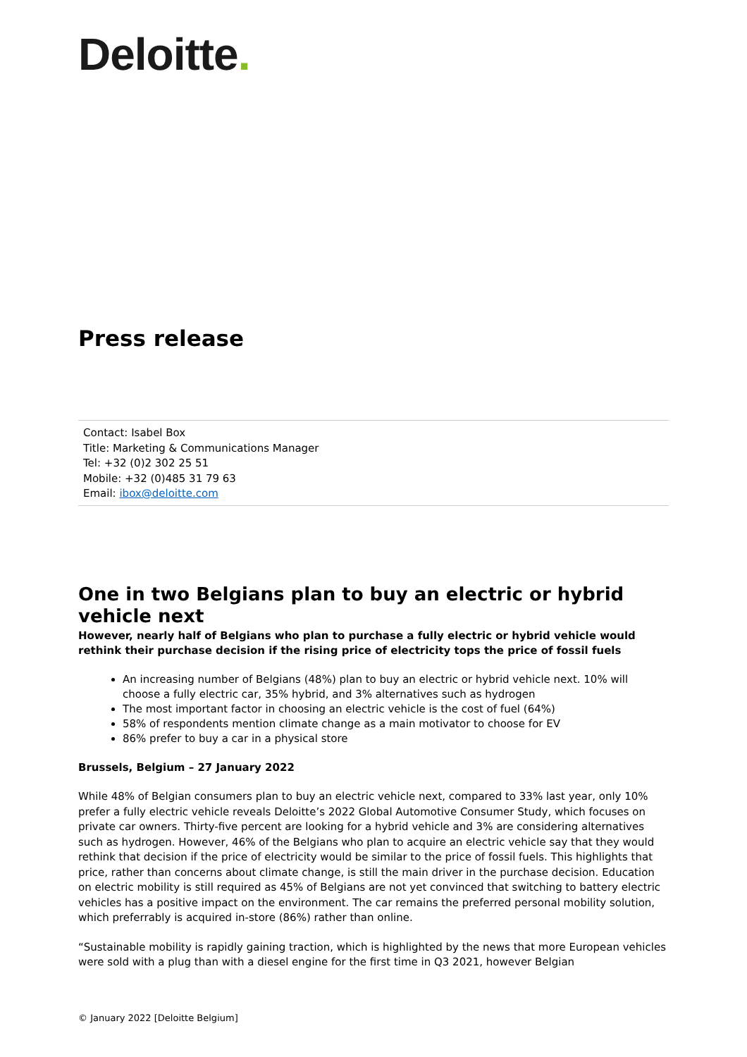Deloitte.
Press release
Contact: Isabel Box
Title: Marketing & Communications Manager
Tel: +32 (0)2 302 25 51
Mobile: +32 (0)485 31 79 63
Email: ibox@deloitte.com
One in two Belgians plan to buy an electric or hybrid vehicle next
However, nearly half of Belgians who plan to purchase a fully electric or hybrid vehicle would rethink their purchase decision if the rising price of electricity tops the price of fossil fuels
An increasing number of Belgians (48%) plan to buy an electric or hybrid vehicle next. 10% will choose a fully electric car, 35% hybrid, and 3% alternatives such as hydrogen
The most important factor in choosing an electric vehicle is the cost of fuel (64%)
58% of respondents mention climate change as a main motivator to choose for EV
86% prefer to buy a car in a physical store
Brussels, Belgium – 27 January 2022
While 48% of Belgian consumers plan to buy an electric vehicle next, compared to 33% last year, only 10% prefer a fully electric vehicle reveals Deloitte’s 2022 Global Automotive Consumer Study, which focuses on private car owners. Thirty-five percent are looking for a hybrid vehicle and 3% are considering alternatives such as hydrogen. However, 46% of the Belgians who plan to acquire an electric vehicle say that they would rethink that decision if the price of electricity would be similar to the price of fossil fuels. This highlights that price, rather than concerns about climate change, is still the main driver in the purchase decision. Education on electric mobility is still required as 45% of Belgians are not yet convinced that switching to battery electric vehicles has a positive impact on the environment. The car remains the preferred personal mobility solution, which preferrably is acquired in-store (86%) rather than online.
“Sustainable mobility is rapidly gaining traction, which is highlighted by the news that more European vehicles were sold with a plug than with a diesel engine for the first time in Q3 2021, however Belgian
© January 2022 [Deloitte Belgium]